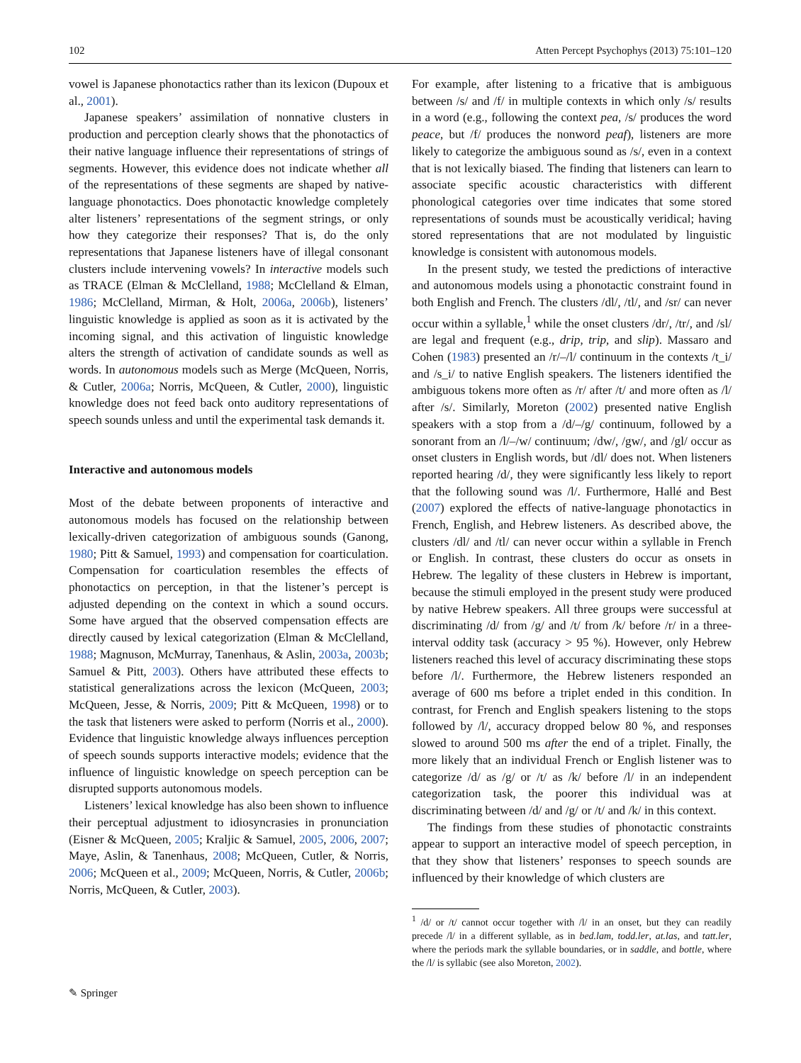102 Atten Percept Psychophys (2013) 75:101–120
vowel is Japanese phonotactics rather than its lexicon (Dupoux et al., 2001).
Japanese speakers’ assimilation of nonnative clusters in production and perception clearly shows that the phonotactics of their native language influence their representations of strings of segments. However, this evidence does not indicate whether all of the representations of these segments are shaped by native-language phonotactics. Does phonotactic knowledge completely alter listeners’ representations of the segment strings, or only how they categorize their responses? That is, do the only representations that Japanese listeners have of illegal consonant clusters include intervening vowels? In interactive models such as TRACE (Elman & McClelland, 1988; McClelland & Elman, 1986; McClelland, Mirman, & Holt, 2006a, 2006b), listeners’ linguistic knowledge is applied as soon as it is activated by the incoming signal, and this activation of linguistic knowledge alters the strength of activation of candidate sounds as well as words. In autonomous models such as Merge (McQueen, Norris, & Cutler, 2006a; Norris, McQueen, & Cutler, 2000), linguistic knowledge does not feed back onto auditory representations of speech sounds unless and until the experimental task demands it.
Interactive and autonomous models
Most of the debate between proponents of interactive and autonomous models has focused on the relationship between lexically-driven categorization of ambiguous sounds (Ganong, 1980; Pitt & Samuel, 1993) and compensation for coarticulation. Compensation for coarticulation resembles the effects of phonotactics on perception, in that the listener’s percept is adjusted depending on the context in which a sound occurs. Some have argued that the observed compensation effects are directly caused by lexical categorization (Elman & McClelland, 1988; Magnuson, McMurray, Tanenhaus, & Aslin, 2003a, 2003b; Samuel & Pitt, 2003). Others have attributed these effects to statistical generalizations across the lexicon (McQueen, 2003; McQueen, Jesse, & Norris, 2009; Pitt & McQueen, 1998) or to the task that listeners were asked to perform (Norris et al., 2000). Evidence that linguistic knowledge always influences perception of speech sounds supports interactive models; evidence that the influence of linguistic knowledge on speech perception can be disrupted supports autonomous models.
Listeners’ lexical knowledge has also been shown to influence their perceptual adjustment to idiosyncrasies in pronunciation (Eisner & McQueen, 2005; Kraljic & Samuel, 2005, 2006, 2007; Maye, Aslin, & Tanenhaus, 2008; McQueen, Cutler, & Norris, 2006; McQueen et al., 2009; McQueen, Norris, & Cutler, 2006b; Norris, McQueen, & Cutler, 2003).
For example, after listening to a fricative that is ambiguous between /s/ and /f/ in multiple contexts in which only /s/ results in a word (e.g., following the context pea, /s/ produces the word peace, but /f/ produces the nonword peaf), listeners are more likely to categorize the ambiguous sound as /s/, even in a context that is not lexically biased. The finding that listeners can learn to associate specific acoustic characteristics with different phonological categories over time indicates that some stored representations of sounds must be acoustically veridical; having stored representations that are not modulated by linguistic knowledge is consistent with autonomous models.
In the present study, we tested the predictions of interactive and autonomous models using a phonotactic constraint found in both English and French. The clusters /dl/, /tl/, and /sr/ can never occur within a syllable,<sup>1</sup> while the onset clusters /dr/, /tr/, and /sl/ are legal and frequent (e.g., drip, trip, and slip). Massaro and Cohen (1983) presented an /r/–/l/ continuum in the contexts /t_i/ and /s_i/ to native English speakers. The listeners identified the ambiguous tokens more often as /r/ after /t/ and more often as /l/ after /s/. Similarly, Moreton (2002) presented native English speakers with a stop from a /d/–/g/ continuum, followed by a sonorant from an /l/–/w/ continuum; /dw/, /gw/, and /gl/ occur as onset clusters in English words, but /dl/ does not. When listeners reported hearing /d/, they were significantly less likely to report that the following sound was /l/. Furthermore, Hallé and Best (2007) explored the effects of native-language phonotactics in French, English, and Hebrew listeners. As described above, the clusters /dl/ and /tl/ can never occur within a syllable in French or English. In contrast, these clusters do occur as onsets in Hebrew. The legality of these clusters in Hebrew is important, because the stimuli employed in the present study were produced by native Hebrew speakers. All three groups were successful at discriminating /d/ from /g/ and /t/ from /k/ before /r/ in a three-interval oddity task (accuracy > 95 %). However, only Hebrew listeners reached this level of accuracy discriminating these stops before /l/. Furthermore, the Hebrew listeners responded an average of 600 ms before a triplet ended in this condition. In contrast, for French and English speakers listening to the stops followed by /l/, accuracy dropped below 80 %, and responses slowed to around 500 ms after the end of a triplet. Finally, the more likely that an individual French or English listener was to categorize /d/ as /g/ or /t/ as /k/ before /l/ in an independent categorization task, the poorer this individual was at discriminating between /d/ and /g/ or /t/ and /k/ in this context.
The findings from these studies of phonotactic constraints appear to support an interactive model of speech perception, in that they show that listeners’ responses to speech sounds are influenced by their knowledge of which clusters are
<sup>1</sup> /d/ or /t/ cannot occur together with /l/ in an onset, but they can readily precede /l/ in a different syllable, as in bed.lam, todd.ler, at.las, and tatt.ler, where the periods mark the syllable boundaries, or in saddle, and bottle, where the /l/ is syllabic (see also Moreton, 2002).
✎ Springer